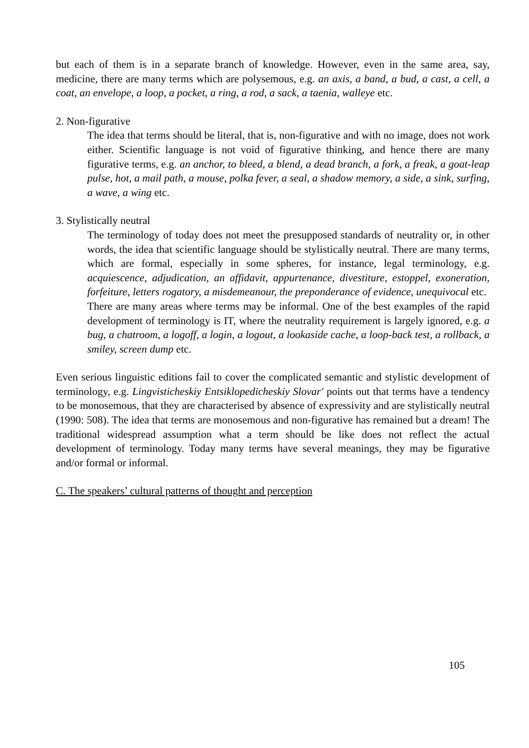but each of them is in a separate branch of knowledge. However, even in the same area, say, medicine, there are many terms which are polysemous, e.g. an axis, a band, a bud, a cast, a cell, a coat, an envelope, a loop, a pocket, a ring, a rod, a sack, a taenia, walleye etc.
2. Non-figurative
The idea that terms should be literal, that is, non-figurative and with no image, does not work either. Scientific language is not void of figurative thinking, and hence there are many figurative terms, e.g. an anchor, to bleed, a blend, a dead branch, a fork, a freak, a goat-leap pulse, hot, a mail path, a mouse, polka fever, a seal, a shadow memory, a side, a sink, surfing, a wave, a wing etc.
3. Stylistically neutral
The terminology of today does not meet the presupposed standards of neutrality or, in other words, the idea that scientific language should be stylistically neutral. There are many terms, which are formal, especially in some spheres, for instance, legal terminology, e.g. acquiescence, adjudication, an affidavit, appurtenance, divestiture, estoppel, exoneration, forfeiture, letters rogatory, a misdemeanour, the preponderance of evidence, unequivocal etc.
There are many areas where terms may be informal. One of the best examples of the rapid development of terminology is IT, where the neutrality requirement is largely ignored, e.g. a bug, a chatroom, a logoff, a login, a logout, a lookaside cache, a loop-back test, a rollback, a smiley, screen dump etc.
Even serious linguistic editions fail to cover the complicated semantic and stylistic development of terminology, e.g. Lingvisticheskiy Entsiklopedicheskiy Slovar' points out that terms have a tendency to be monosemous, that they are characterised by absence of expressivity and are stylistically neutral (1990: 508). The idea that terms are monosemous and non-figurative has remained but a dream! The traditional widespread assumption what a term should be like does not reflect the actual development of terminology. Today many terms have several meanings, they may be figurative and/or formal or informal.
C. The speakers’ cultural patterns of thought and perception
105